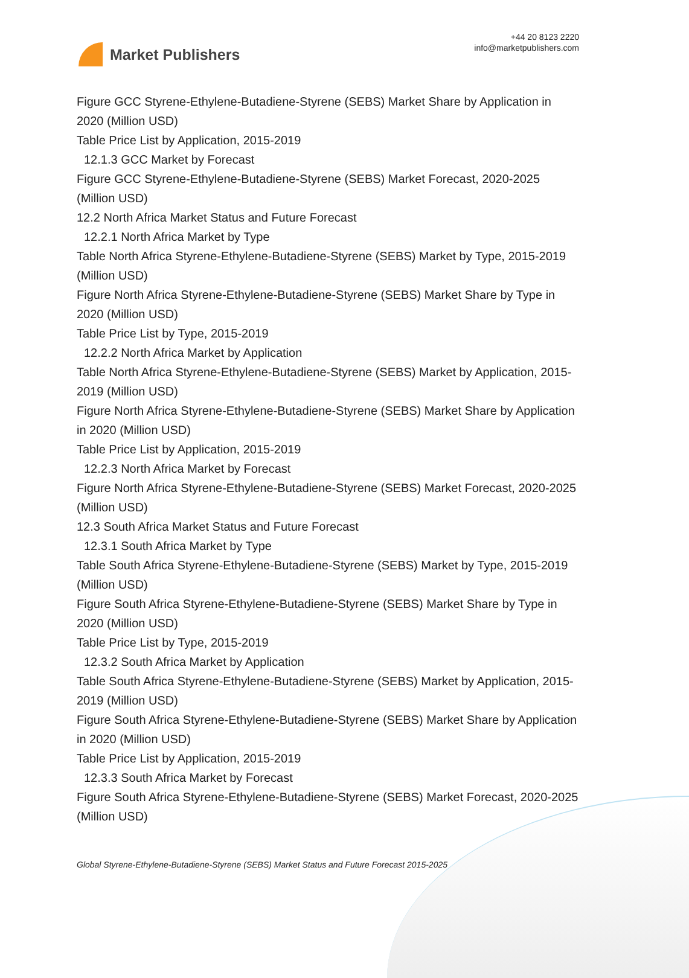Market Publishers
+44 20 8123 2220
info@marketpublishers.com
Figure GCC Styrene-Ethylene-Butadiene-Styrene (SEBS) Market Share by Application in 2020 (Million USD)
Table Price List by Application, 2015-2019
12.1.3 GCC Market by Forecast
Figure GCC Styrene-Ethylene-Butadiene-Styrene (SEBS) Market Forecast, 2020-2025 (Million USD)
12.2 North Africa Market Status and Future Forecast
12.2.1 North Africa Market by Type
Table North Africa Styrene-Ethylene-Butadiene-Styrene (SEBS) Market by Type, 2015-2019 (Million USD)
Figure North Africa Styrene-Ethylene-Butadiene-Styrene (SEBS) Market Share by Type in 2020 (Million USD)
Table Price List by Type, 2015-2019
12.2.2 North Africa Market by Application
Table North Africa Styrene-Ethylene-Butadiene-Styrene (SEBS) Market by Application, 2015-2019 (Million USD)
Figure North Africa Styrene-Ethylene-Butadiene-Styrene (SEBS) Market Share by Application in 2020 (Million USD)
Table Price List by Application, 2015-2019
12.2.3 North Africa Market by Forecast
Figure North Africa Styrene-Ethylene-Butadiene-Styrene (SEBS) Market Forecast, 2020-2025 (Million USD)
12.3 South Africa Market Status and Future Forecast
12.3.1 South Africa Market by Type
Table South Africa Styrene-Ethylene-Butadiene-Styrene (SEBS) Market by Type, 2015-2019 (Million USD)
Figure South Africa Styrene-Ethylene-Butadiene-Styrene (SEBS) Market Share by Type in 2020 (Million USD)
Table Price List by Type, 2015-2019
12.3.2 South Africa Market by Application
Table South Africa Styrene-Ethylene-Butadiene-Styrene (SEBS) Market by Application, 2015-2019 (Million USD)
Figure South Africa Styrene-Ethylene-Butadiene-Styrene (SEBS) Market Share by Application in 2020 (Million USD)
Table Price List by Application, 2015-2019
12.3.3 South Africa Market by Forecast
Figure South Africa Styrene-Ethylene-Butadiene-Styrene (SEBS) Market Forecast, 2020-2025 (Million USD)
Global Styrene-Ethylene-Butadiene-Styrene (SEBS) Market Status and Future Forecast 2015-2025